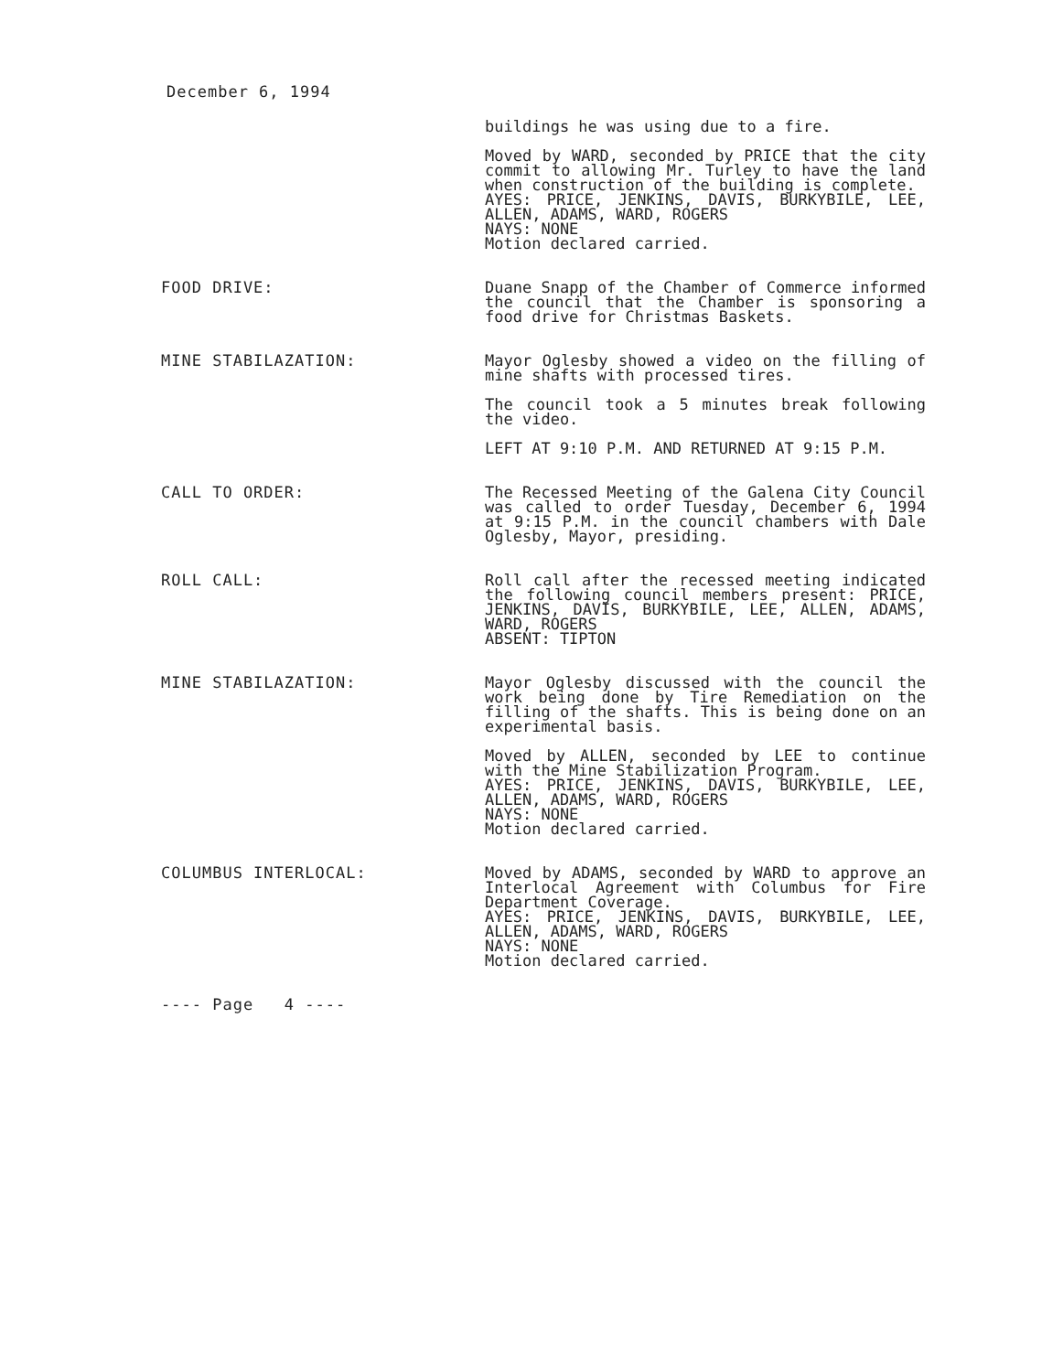December 6, 1994
buildings he was using due to a fire.
Moved by WARD, seconded by PRICE that the city commit to allowing Mr. Turley to have the land when construction of the building is complete.
AYES: PRICE, JENKINS, DAVIS, BURKYBILE, LEE, ALLEN, ADAMS, WARD, ROGERS
NAYS: NONE
Motion declared carried.
FOOD DRIVE: Duane Snapp of the Chamber of Commerce informed the council that the Chamber is sponsoring a food drive for Christmas Baskets.
MINE STABILAZATION: Mayor Oglesby showed a video on the filling of mine shafts with processed tires.
The council took a 5 minutes break following the video.
LEFT AT 9:10 P.M. AND RETURNED AT 9:15 P.M.
CALL TO ORDER: The Recessed Meeting of the Galena City Council was called to order Tuesday, December 6, 1994 at 9:15 P.M. in the council chambers with Dale Oglesby, Mayor, presiding.
ROLL CALL: Roll call after the recessed meeting indicated the following council members present: PRICE, JENKINS, DAVIS, BURKYBILE, LEE, ALLEN, ADAMS, WARD, ROGERS
ABSENT: TIPTON
MINE STABILAZATION: Mayor Oglesby discussed with the council the work being done by Tire Remediation on the filling of the shafts. This is being done on an experimental basis.
Moved by ALLEN, seconded by LEE to continue with the Mine Stabilization Program.
AYES: PRICE, JENKINS, DAVIS, BURKYBILE, LEE, ALLEN, ADAMS, WARD, ROGERS
NAYS: NONE
Motion declared carried.
COLUMBUS INTERLOCAL: Moved by ADAMS, seconded by WARD to approve an Interlocal Agreement with Columbus for Fire Department Coverage.
AYES: PRICE, JENKINS, DAVIS, BURKYBILE, LEE, ALLEN, ADAMS, WARD, ROGERS
NAYS: NONE
Motion declared carried.
---- Page 4 ----